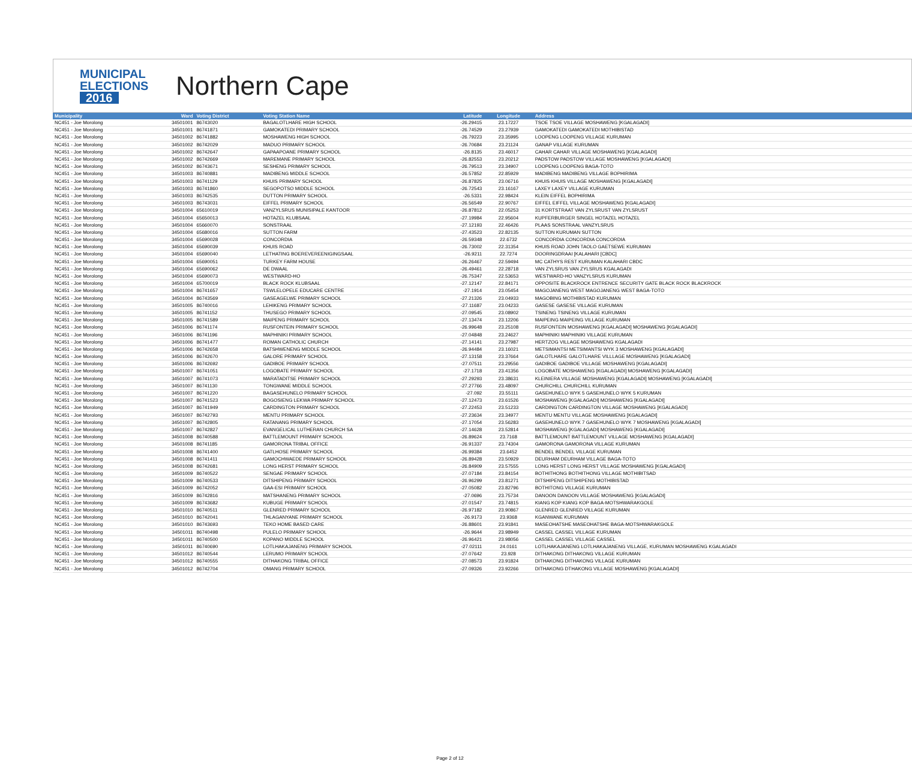MUNICIPAL
ELECTIONS
2016
Northern Cape
| Municipality | Ward | Voting District | Voting Station Name | Latitude | Longitude | Address |
| --- | --- | --- | --- | --- | --- | --- |
| NC451 - Joe Morolong | 34501001 | 86743020 | BAGALOTLHARE HIGH SCHOOL | -26.29415 | 23.17227 | TSOE TSOE VILLAGE MOSHAWENG [KGALAGADI] |
| NC451 - Joe Morolong | 34501001 | 86741871 | GAMOKATEDI PRIMARY SCHOOL | -26.74529 | 23.27939 | GAMOKATEDI GAMOKATEDI MOTHIBISTAD |
| NC451 - Joe Morolong | 34501002 | 86741882 | MOSHAWENG HIGH SCHOOL | -26.79223 | 23.35995 | LOOPENG LOOPENG VILLAGE KURUMAN |
| NC451 - Joe Morolong | 34501002 | 86742029 | MADUO PRIMARY SCHOOL | -26.70684 | 23.21124 | GANAP VILLAGE KURUMAN |
| NC451 - Joe Morolong | 34501002 | 86742647 | GAPAAPOANE PRIMARY SCHOOL | -26.8135 | 23.46017 | CAHAR CAHAR VILLAGE MOSHAWENG [KGALAGADI] |
| NC451 - Joe Morolong | 34501002 | 86742669 | MAREMANE PRIMARY SCHOOL | -26.82553 | 23.20212 | PADSTOW PADSTOW VILLAGE MOSHAWENG [KGALAGADI] |
| NC451 - Joe Morolong | 34501002 | 86743671 | SESHENG PRIMARY SCHOOL | -26.79513 | 23.34907 | LOOPENG LOOPENG BAGA-TOTO |
| NC451 - Joe Morolong | 34501003 | 86740881 | MADIBENG MIDDLE SCHOOL | -26.57852 | 22.85929 | MADIBENG MADIBENG VILLAGE BOPHIRIMA |
| NC451 - Joe Morolong | 34501003 | 86741129 | KHUIS PRIMARY SCHOOL | -26.87825 | 23.06716 | KHUIS KHUIS VILLAGE MOSHAWENG [KGALAGADI] |
| NC451 - Joe Morolong | 34501003 | 86741860 | SEGOPOTSO MIDDLE SCHOOL | -26.72543 | 23.16167 | LAXEY LAXEY VILLAGE KURUMAN |
| NC451 - Joe Morolong | 34501003 | 86742535 | DUTTON PRIMARY SCHOOL | -26.5331 | 22.98424 | KLEIN EIFFEL BOPHIRIMA |
| NC451 - Joe Morolong | 34501003 | 86743031 | EIFFEL PRIMARY SCHOOL | -26.56549 | 22.90767 | EIFFEL EIFFEL VILLAGE MOSHAWENG [KGALAGADI] |
| NC451 - Joe Morolong | 34501004 | 65610019 | VANZYLSRUS MUNISIPALE KANTOOR | -26.87812 | 22.05253 | 31 KORTSTRAAT VAN ZYLSRUST VAN ZYLSRUST |
| NC451 - Joe Morolong | 34501004 | 65650013 | HOTAZEL KLUBSAAL | -27.19984 | 22.95604 | KUPFERBURGER SINGEL HOTAZEL HOTAZEL |
| NC451 - Joe Morolong | 34501004 | 65660070 | SONSTRAAL | -27.12193 | 22.46426 | PLAAS SONSTRAAL VANZYLSRUS |
| NC451 - Joe Morolong | 34501004 | 65680016 | SUTTON FARM | -27.43523 | 22.82135 | SUTTON KURUMAN SUTTON |
| NC451 - Joe Morolong | 34501004 | 65690028 | CONCORDIA | -26.59348 | 22.6732 | CONCORDIA CONCORDIA CONCORDIA |
| NC451 - Joe Morolong | 34501004 | 65690039 | KHUIS ROAD | -26.73002 | 22.31354 | KHUIS ROAD JOHN TAOLO GAETSEWE KURUMAN |
| NC451 - Joe Morolong | 34501004 | 65690040 | LETHATING BOEREVEREENIGINGSAAL | -26.9211 | 22.7274 | DOORINGDRAAI [KALAHARI [CBDC] |
| NC451 - Joe Morolong | 34501004 | 65690051 | TURKEY FARM HOUSE | -26.26467 | 22.59494 | MC CATHYS REST KURUMAN KALAHARI CBDC |
| NC451 - Joe Morolong | 34501004 | 65690062 | DE DWAAL | -26.49461 | 22.28718 | VAN ZYLSRUS VAN ZYLSRUS KGALAGADI |
| NC451 - Joe Morolong | 34501004 | 65690073 | WESTWARD-HO | -26.75347 | 22.53653 | WESTWARD-HO VANZYLSRUS KURUMAN |
| NC451 - Joe Morolong | 34501004 | 65700019 | BLACK ROCK KLUBSAAL | -27.12147 | 22.84171 | OPPOSITE BLACKROCK ENTRENCE SECURITY GATE BLACK ROCK BLACKROCK |
| NC451 - Joe Morolong | 34501004 | 86741657 | TSWLELOPELE EDUCARE CENTRE | -27.1914 | 23.05454 | MAGOJANENG WEST MAGOJANENG WEST BAGA-TOTO |
| NC451 - Joe Morolong | 34501004 | 86743569 | GASEAGELWE PRIMARY SCHOOL | -27.21326 | 23.04933 | MAGOBING MOTHIBISTAD KURUMAN |
| NC451 - Joe Morolong | 34501005 | 86740016 | LEHIKENG PRIMARY SCHOOL | -27.11687 | 23.04233 | GASESE GASESE VILLAGE KURUMAN |
| NC451 - Joe Morolong | 34501005 | 86741152 | THUSEGO PRIMARY SCHOOL | -27.09545 | 23.08902 | TSINENG TSINENG VILLAGE KURUMAN |
| NC451 - Joe Morolong | 34501005 | 86741589 | MAIPENG PRIMARY SCHOOL | -27.13474 | 23.12206 | MAIPEING MAIPEING VILLAGE KURUMAN |
| NC451 - Joe Morolong | 34501006 | 86741174 | RUSFONTEIN PRIMARY SCHOOL | -26.99648 | 23.25108 | RUSFONTEIN MOSHAWENG [KGALAGADI] MOSHAWENG [KGALAGADI] |
| NC451 - Joe Morolong | 34501006 | 86741196 | MAPHINIKI PRIMARY SCHOOL | -27.04848 | 23.24627 | MAPHINIKI MAPHINIKI VILLAGE KURUMAN |
| NC451 - Joe Morolong | 34501006 | 86741477 | ROMAN CATHOLIC CHURCH | -27.14141 | 23.27987 | HERTZOG VILLAGE MOSHAWENG KGALAGADI |
| NC451 - Joe Morolong | 34501006 | 86742658 | BATSHWENENG MIDDLE SCHOOL | -26.94484 | 23.16021 | METSIMANTSI METSIMANTSI WYK 3 MOSHAWENG [KGALAGADI] |
| NC451 - Joe Morolong | 34501006 | 86742670 | GALORE PRIMARY SCHOOL | -27.13158 | 23.37664 | GALOTLHARE GALOTLHARE VILLLAGE MOSHAWENG [KGALAGADI] |
| NC451 - Joe Morolong | 34501006 | 86742692 | GADIBOE PRIMARY SCHOOL | -27.07511 | 23.29556 | GADIBOE GADIBOE VILLAGE MOSHAWENG [KGALAGADI] |
| NC451 - Joe Morolong | 34501007 | 86741051 | LOGOBATE PRIMARY SCHOOL | -27.1718 | 23.41356 | LOGOBATE MOSHAWENG [KGALAGADI] MOSHAWENG [KGALAGADI] |
| NC451 - Joe Morolong | 34501007 | 86741073 | MARATADITSE PRIMARY SCHOOL | -27.29293 | 23.38631 | KLEINIERA VILLAGE MOSHAWENG [KGALAGADI] MOSHAWENG [KGALAGADI] |
| NC451 - Joe Morolong | 34501007 | 86741130 | TONGWANE MIDDLE SCHOOL | -27.27766 | 23.48097 | CHURCHILL CHURCHILL KURUMAN |
| NC451 - Joe Morolong | 34501007 | 86741220 | BAGASEHUNELO PRIMARY SCHOOL | -27.092 | 23.55111 | GASEHUNELO WYK 5 GASEHUNELO WYK 5 KURUMAN |
| NC451 - Joe Morolong | 34501007 | 86741523 | BOGOSIENG LEKWA PRIMARY SCHOOL | -27.12473 | 23.61526 | MOSHAWENG [KGALAGADI] MOSHAWENG [KGALAGADI] |
| NC451 - Joe Morolong | 34501007 | 86741949 | CARDINGTON PRIMARY SCHOOL | -27.22453 | 23.51233 | CARDINGTON CARDINGTON VILLAGE MOSHAWENG [KGALAGADI] |
| NC451 - Joe Morolong | 34501007 | 86742793 | MENTU PRIMARY SCHOOL | -27.23634 | 23.34977 | MENTU MENTU VILLAGE MOSHAWENG [KGALAGADI] |
| NC451 - Joe Morolong | 34501007 | 86742805 | RATANANG PRIMARY SCHOOL | -27.17054 | 23.56283 | GASEHUNELO WYK 7 GASEHUNELO WYK 7 MOSHAWENG [KGALAGADI] |
| NC451 - Joe Morolong | 34501007 | 86742827 | EVANGELICAL LUTHERAN CHURCH SA | -27.14628 | 23.52814 | MOSHAWENG [KGALAGADI] MOSHAWENG [KGALAGADI] |
| NC451 - Joe Morolong | 34501008 | 86740588 | BATTLEMOUNT PRIMARY SCHOOL | -26.89624 | 23.7168 | BATTLEMOUNT BATTLEMOUNT VILLAGE MOSHAWENG [KGALAGADI] |
| NC451 - Joe Morolong | 34501008 | 86741185 | GAMORONA TRIBAL OFFICE | -26.91337 | 23.74304 | GAMORONA GAMORONA VILLAGE KURUMAN |
| NC451 - Joe Morolong | 34501008 | 86741400 | GATLHOSE PRIMARY SCHOOL | -26.99384 | 23.6452 | BENDEL BENDEL VILLAGE KURUMAN |
| NC451 - Joe Morolong | 34501008 | 86741411 | GAMOCHWAEDE PRIMARY SCHOOL | -26.89428 | 23.50929 | DEURHAM DEURHAM VILLAGE BAGA-TOTO |
| NC451 - Joe Morolong | 34501008 | 86742681 | LONG HERST PRIMARY SCHOOL | -26.84909 | 23.57555 | LONG HERST LONG HERST VILLAGE MOSHAWENG [KGALAGADI] |
| NC451 - Joe Morolong | 34501009 | 86740522 | SENGAE PRIMARY SCHOOL | -27.07184 | 23.84154 | BOTHITHONG BOTHITHONG VILLAGE MOTHIBITSAD |
| NC451 - Joe Morolong | 34501009 | 86740533 | DITSHIPENG PRIMARY SCHOOL | -26.96299 | 23.81271 | DITSHIPENG DITSHIPENG MOTHIBISTAD |
| NC451 - Joe Morolong | 34501009 | 86742052 | GAA-ESI PRIMARY SCHOOL | -27.05082 | 23.82796 | BOTHITONG VILLAGE KURUMAN |
| NC451 - Joe Morolong | 34501009 | 86742816 | MATSHANENG PRIMARY SCHOOL | -27.0696 | 23.75734 | DANOON DANOON VILLAGE MOSHAWENG [KGALAGADI] |
| NC451 - Joe Morolong | 34501009 | 86743682 | KUBUGE PRIMARY SCHOOL | -27.01547 | 23.74815 | KIANG KOP KIANG KOP BAGA-MOTSHWARAKGOLE |
| NC451 - Joe Morolong | 34501010 | 86740511 | GLENRED PRIMARY SCHOOL | -26.97182 | 23.90867 | GLENRED GLENRED VILLAGE KURUMAN |
| NC451 - Joe Morolong | 34501010 | 86742041 | THLAGANYANE PRIMARY SCHOOL | -26.9173 | 23.9368 | KGANWANE KURUMAN |
| NC451 - Joe Morolong | 34501010 | 86743693 | TEKO HOME BASED CARE | -26.88601 | 23.91841 | MASEOHATSHE MASEOHATSHE BAGA-MOTSHWARAKGOLE |
| NC451 - Joe Morolong | 34501011 | 86740498 | PULELO PRIMARY SCHOOL | -26.9644 | 23.98949 | CASSEL CASSEL VILLAGE KURUMAN |
| NC451 - Joe Morolong | 34501011 | 86740500 | KOPANO MIDDLE SCHOOL | -26.96421 | 23.98056 | CASSEL CASSEL VILLAGE CASSEL |
| NC451 - Joe Morolong | 34501011 | 86740690 | LOTLHAKAJANENG PRIMARY SCHOOL | -27.02111 | 24.0161 | LOTLHAKAJANENG LOTLHAKAJANENG VILLAGE, KURUMAN MOSHAWENG KGALAGADI |
| NC451 - Joe Morolong | 34501012 | 86740544 | LERUMO PRIMARY SCHOOL | -27.07642 | 23.928 | DITHAKONG DITHAKONG VILLAGE KURUMAN |
| NC451 - Joe Morolong | 34501012 | 86740555 | DITHAKONG TRIBAL OFFICE | -27.08573 | 23.91824 | DITHAKONG DITHAKONG VILLAGE KURUMAN |
| NC451 - Joe Morolong | 34501012 | 86742704 | OMANG PRIMARY SCHOOL | -27.09326 | 23.92266 | DITHAKONG DTHAKONG VILLAGE MOSHAWENG [KGALAGADI] |
Page 2 of 12